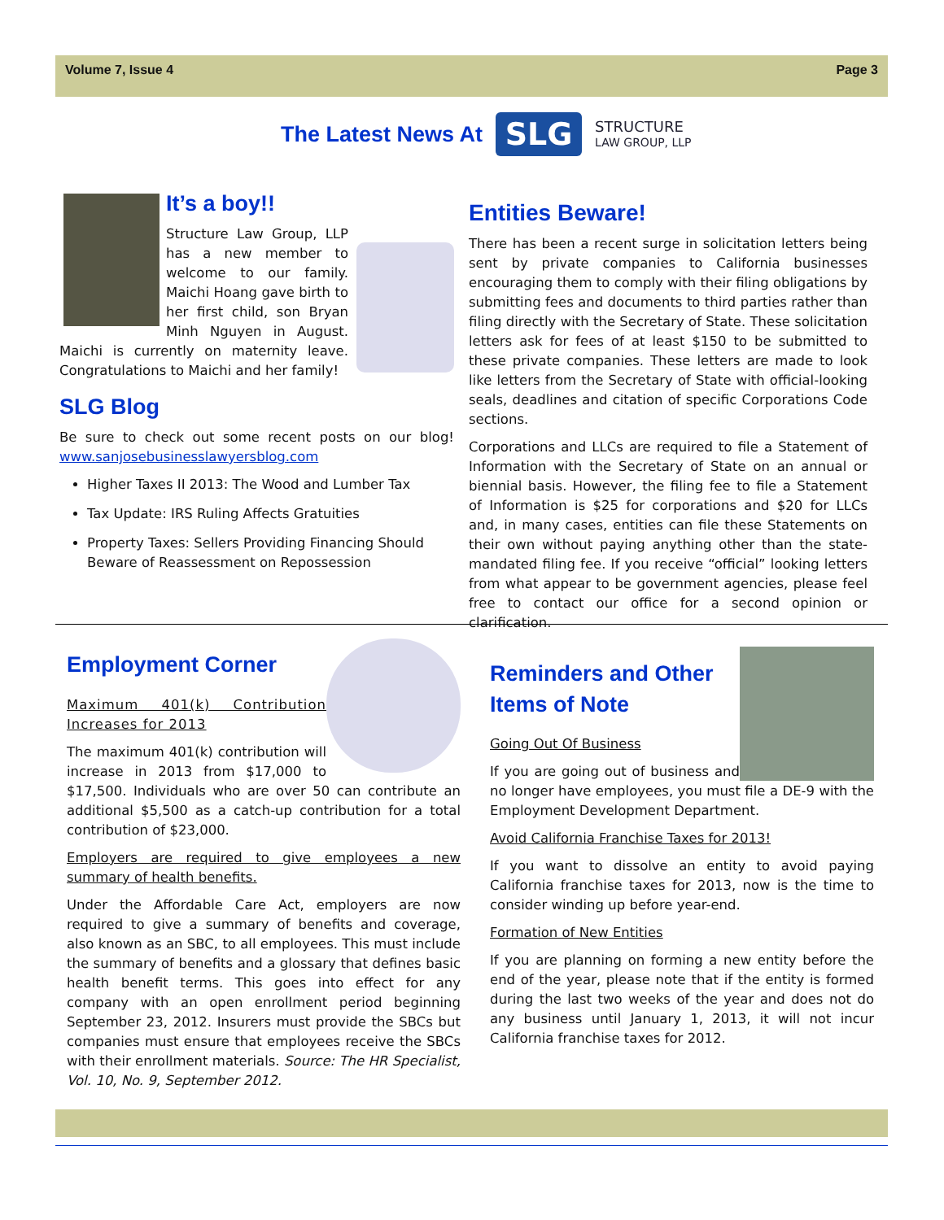Volume 7, Issue 4 Page 3
The Latest News At
SLG
STRUCTURE
LAW GROUP, LLP
It’s a boy!!
Structure Law Group, LLP has a new member to welcome to our family. Maichi Hoang gave birth to her first child, son Bryan Minh Nguyen in August. Maichi is currently on maternity leave. Congratulations to Maichi and her family!
SLG Blog
Be sure to check out some recent posts on our blog! www.sanjosebusinesslawyersblog.com
Higher Taxes II 2013: The Wood and Lumber Tax
Tax Update: IRS Ruling Affects Gratuities
Property Taxes: Sellers Providing Financing Should Beware of Reassessment on Repossession
Entities Beware!
There has been a recent surge in solicitation letters being sent by private companies to California businesses encouraging them to comply with their filing obligations by submitting fees and documents to third parties rather than filing directly with the Secretary of State. These solicitation letters ask for fees of at least $150 to be submitted to these private companies. These letters are made to look like letters from the Secretary of State with official-looking seals, deadlines and citation of specific Corporations Code sections.
Corporations and LLCs are required to file a Statement of Information with the Secretary of State on an annual or biennial basis. However, the filing fee to file a Statement of Information is $25 for corporations and $20 for LLCs and, in many cases, entities can file these Statements on their own without paying anything other than the state-mandated filing fee. If you receive “official” looking letters from what appear to be government agencies, please feel free to contact our office for a second opinion or clarification.
Employment Corner
Maximum 401(k) Contribution Increases for 2013
The maximum 401(k) contribution will increase in 2013 from $17,000 to $17,500. Individuals who are over 50 can contribute an additional $5,500 as a catch-up contribution for a total contribution of $23,000.
Employers are required to give employees a new summary of health benefits.
Under the Affordable Care Act, employers are now required to give a summary of benefits and coverage, also known as an SBC, to all employees. This must include the summary of benefits and a glossary that defines basic health benefit terms. This goes into effect for any company with an open enrollment period beginning September 23, 2012. Insurers must provide the SBCs but companies must ensure that employees receive the SBCs with their enrollment materials. Source: The HR Specialist, Vol. 10, No. 9, September 2012.
Reminders and Other
Items of Note
Going Out Of Business
If you are going out of business and no longer have employees, you must file a DE-9 with the Employment Development Department.
Avoid California Franchise Taxes for 2013!
If you want to dissolve an entity to avoid paying California franchise taxes for 2013, now is the time to consider winding up before year-end.
Formation of New Entities
If you are planning on forming a new entity before the end of the year, please note that if the entity is formed during the last two weeks of the year and does not do any business until January 1, 2013, it will not incur California franchise taxes for 2012.